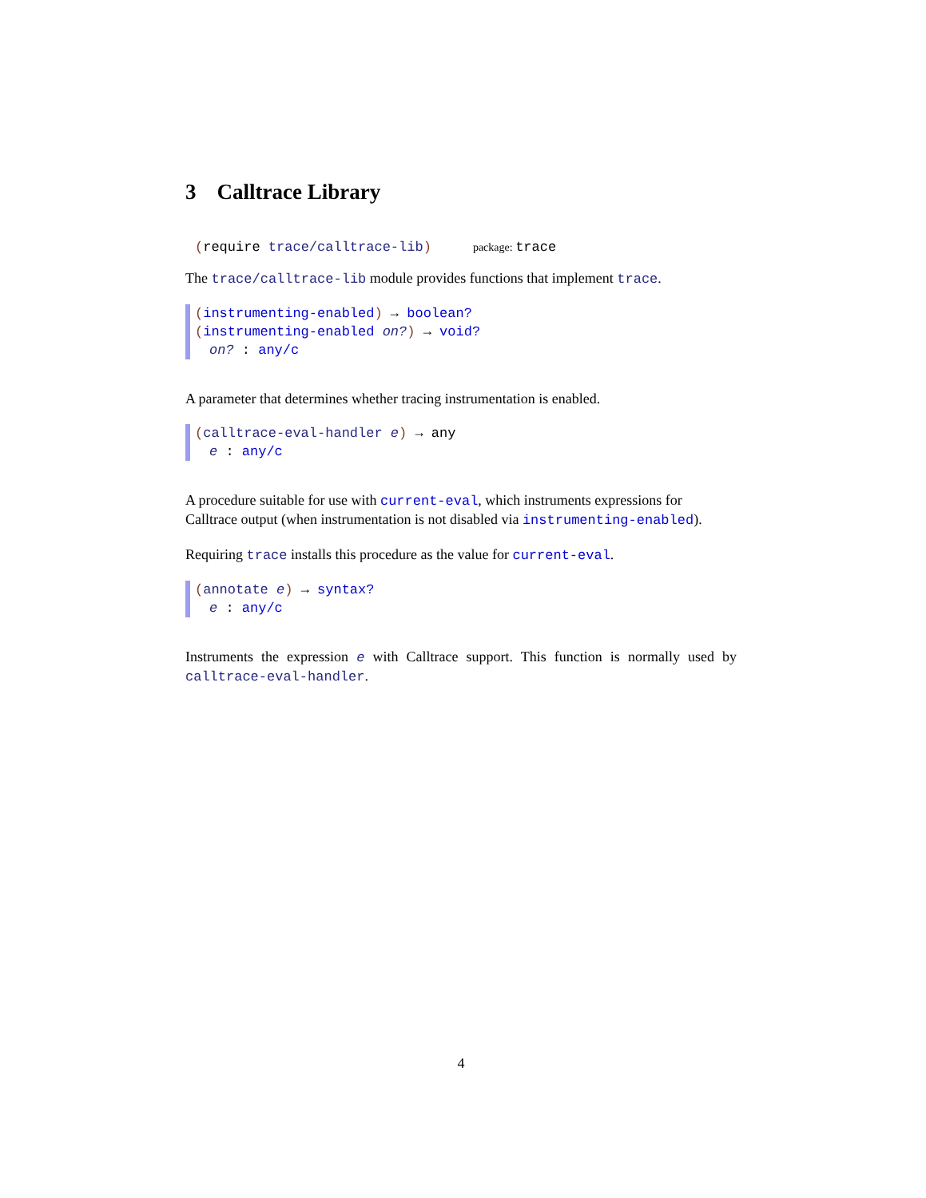3 Calltrace Library
(require trace/calltrace-lib) package: trace
The trace/calltrace-lib module provides functions that implement trace.
(instrumenting-enabled) → boolean?
(instrumenting-enabled on?) → void?
on? : any/c
A parameter that determines whether tracing instrumentation is enabled.
(calltrace-eval-handler e) → any
e : any/c
A procedure suitable for use with current-eval, which instruments expressions for Calltrace output (when instrumentation is not disabled via instrumenting-enabled).
Requiring trace installs this procedure as the value for current-eval.
(annotate e) → syntax?
e : any/c
Instruments the expression e with Calltrace support. This function is normally used by calltrace-eval-handler.
4